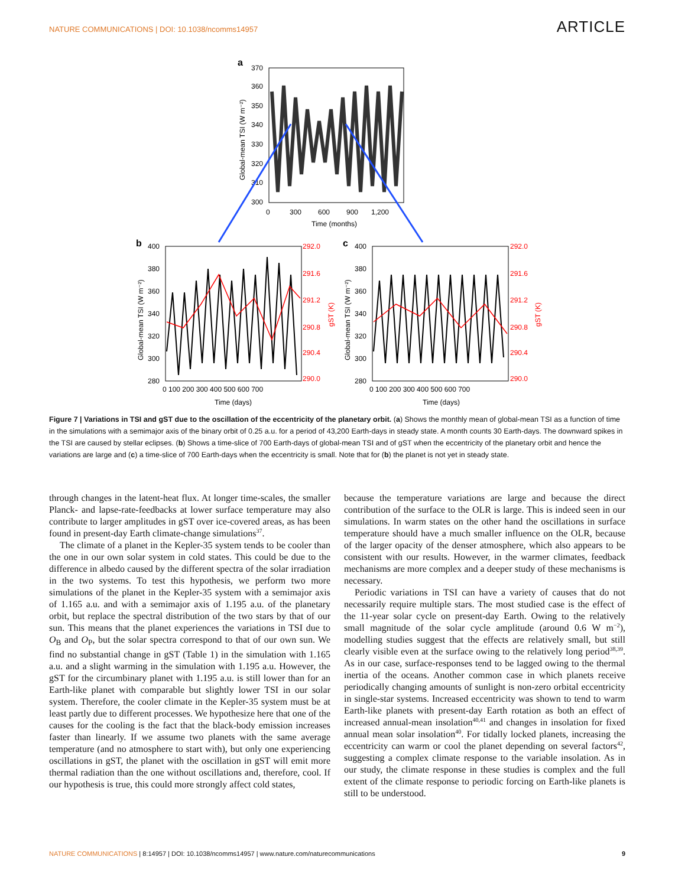NATURE COMMUNICATIONS | DOI: 10.1038/ncomms14957 ARTICLE
a
370
360
350
340
330
320
310
300
0
300
600
900
1,200
Time (months)
Global-mean TSI (W m⁻²)
b
c
400
380
360
340
320
300
280
292.0
291.6
291.2
290.8
290.4
290.0
400
380
360
340
320
300
280
292.0
291.6
291.2
290.8
290.4
290.0
0 100 200 300 400 500 600 700
0 100 200 300 400 500 600 700
Time (days)
Time (days)
Global-mean TSI (W m⁻²)
Global-mean TSI (W m⁻²)
gST (K)
gST (K)
Figure 7 | Variations in TSI and gST due to the oscillation of the eccentricity of the planetary orbit. (a) Shows the monthly mean of global-mean TSI as a function of time in the simulations with a semimajor axis of the binary orbit of 0.25 a.u. for a period of 43,200 Earth-days in steady state. A month counts 30 Earth-days. The downward spikes in the TSI are caused by stellar eclipses. (b) Shows a time-slice of 700 Earth-days of global-mean TSI and of gST when the eccentricity of the planetary orbit and hence the variations are large and (c) a time-slice of 700 Earth-days when the eccentricity is small. Note that for (b) the planet is not yet in steady state.
through changes in the latent-heat flux. At longer time-scales, the smaller Planck- and lapse-rate-feedbacks at lower surface temperature may also contribute to larger amplitudes in gST over ice-covered areas, as has been found in present-day Earth climate-change simulations<sup>37</sup>.
The climate of a planet in the Kepler-35 system tends to be cooler than the one in our own solar system in cold states. This could be due to the difference in albedo caused by the different spectra of the solar irradiation in the two systems. To test this hypothesis, we perform two more simulations of the planet in the Kepler-35 system with a semimajor axis of 1.165 a.u. and with a semimajor axis of 1.195 a.u. of the planetary orbit, but replace the spectral distribution of the two stars by that of our sun. This means that the planet experiences the variations in TSI due to O<sub>B</sub> and O<sub>P</sub>, but the solar spectra correspond to that of our own sun. We find no substantial change in gST (Table 1) in the simulation with 1.165 a.u. and a slight warming in the simulation with 1.195 a.u. However, the gST for the circumbinary planet with 1.195 a.u. is still lower than for an Earth-like planet with comparable but slightly lower TSI in our solar system. Therefore, the cooler climate in the Kepler-35 system must be at least partly due to different processes. We hypothesize here that one of the causes for the cooling is the fact that the black-body emission increases faster than linearly. If we assume two planets with the same average temperature (and no atmosphere to start with), but only one experiencing oscillations in gST, the planet with the oscillation in gST will emit more thermal radiation than the one without oscillations and, therefore, cool. If our hypothesis is true, this could more strongly affect cold states,
because the temperature variations are large and because the direct contribution of the surface to the OLR is large. This is indeed seen in our simulations. In warm states on the other hand the oscillations in surface temperature should have a much smaller influence on the OLR, because of the larger opacity of the denser atmosphere, which also appears to be consistent with our results. However, in the warmer climates, feedback mechanisms are more complex and a deeper study of these mechanisms is necessary.
Periodic variations in TSI can have a variety of causes that do not necessarily require multiple stars. The most studied case is the effect of the 11-year solar cycle on present-day Earth. Owing to the relatively small magnitude of the solar cycle amplitude (around 0.6 W m<sup>−2</sup>), modelling studies suggest that the effects are relatively small, but still clearly visible even at the surface owing to the relatively long period<sup>38,39</sup>. As in our case, surface-responses tend to be lagged owing to the thermal inertia of the oceans. Another common case in which planets receive periodically changing amounts of sunlight is non-zero orbital eccentricity in single-star systems. Increased eccentricity was shown to tend to warm Earth-like planets with present-day Earth rotation as both an effect of increased annual-mean insolation<sup>40,41</sup> and changes in insolation for fixed annual mean solar insolation<sup>40</sup>. For tidally locked planets, increasing the eccentricity can warm or cool the planet depending on several factors<sup>42</sup>, suggesting a complex climate response to the variable insolation. As in our study, the climate response in these studies is complex and the full extent of the climate response to periodic forcing on Earth-like planets is still to be understood.
NATURE COMMUNICATIONS | 8:14957 | DOI: 10.1038/ncomms14957 | www.nature.com/naturecommunications 9